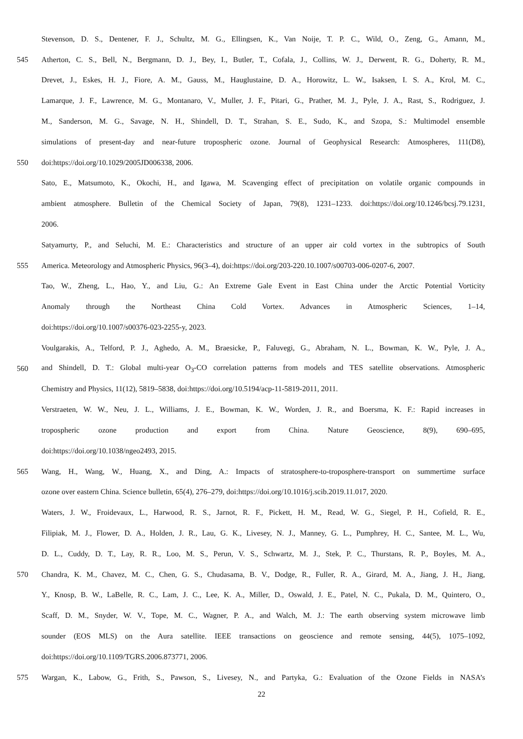Stevenson, D. S., Dentener, F. J., Schultz, M. G., Ellingsen, K., Van Noije, T. P. C., Wild, O., Zeng, G., Amann, M.,
545 Atherton, C. S., Bell, N., Bergmann, D. J., Bey, I., Butler, T., Cofala, J., Collins, W. J., Derwent, R. G., Doherty, R. M.,
Drevet, J., Eskes, H. J., Fiore, A. M., Gauss, M., Hauglustaine, D. A., Horowitz, L. W., Isaksen, I. S. A., Krol, M. C.,
Lamarque, J. F., Lawrence, M. G., Montanaro, V., Muller, J. F., Pitari, G., Prather, M. J., Pyle, J. A., Rast, S., Rodriguez, J.
M., Sanderson, M. G., Savage, N. H., Shindell, D. T., Strahan, S. E., Sudo, K., and Szopa, S.: Multimodel ensemble
simulations of present-day and near-future tropospheric ozone. Journal of Geophysical Research: Atmospheres, 111(D8),
550 doi:https://doi.org/10.1029/2005JD006338, 2006.
Sato, E., Matsumoto, K., Okochi, H., and Igawa, M. Scavenging effect of precipitation on volatile organic compounds in
ambient atmosphere. Bulletin of the Chemical Society of Japan, 79(8), 1231–1233. doi:https://doi.org/10.1246/bcsj.79.1231,
2006.
Satyamurty, P., and Seluchi, M. E.: Characteristics and structure of an upper air cold vortex in the subtropics of South
555 America. Meteorology and Atmospheric Physics, 96(3–4), doi:https://doi.org/203-220.10.1007/s00703-006-0207-6, 2007.
Tao, W., Zheng, L., Hao, Y., and Liu, G.: An Extreme Gale Event in East China under the Arctic Potential Vorticity
Anomaly through the Northeast China Cold Vortex. Advances in Atmospheric Sciences, 1–14,
doi:https://doi.org/10.1007/s00376-023-2255-y, 2023.
Voulgarakis, A., Telford, P. J., Aghedo, A. M., Braesicke, P., Faluvegi, G., Abraham, N. L., Bowman, K. W., Pyle, J. A.,
560 and Shindell, D. T.: Global multi-year O<sub>3</sub>-CO correlation patterns from models and TES satellite observations. Atmospheric
Chemistry and Physics, 11(12), 5819–5838, doi:https://doi.org/10.5194/acp-11-5819-2011, 2011.
Verstraeten, W. W., Neu, J. L., Williams, J. E., Bowman, K. W., Worden, J. R., and Boersma, K. F.: Rapid increases in
tropospheric ozone production and export from China. Nature Geoscience, 8(9), 690–695,
doi:https://doi.org/10.1038/ngeo2493, 2015.
565 Wang, H., Wang, W., Huang, X., and Ding, A.: Impacts of stratosphere-to-troposphere-transport on summertime surface
ozone over eastern China. Science bulletin, 65(4), 276–279, doi:https://doi.org/10.1016/j.scib.2019.11.017, 2020.
Waters, J. W., Froidevaux, L., Harwood, R. S., Jarnot, R. F., Pickett, H. M., Read, W. G., Siegel, P. H., Cofield, R. E.,
Filipiak, M. J., Flower, D. A., Holden, J. R., Lau, G. K., Livesey, N. J., Manney, G. L., Pumphrey, H. C., Santee, M. L., Wu,
D. L., Cuddy, D. T., Lay, R. R., Loo, M. S., Perun, V. S., Schwartz, M. J., Stek, P. C., Thurstans, R. P., Boyles, M. A.,
570 Chandra, K. M., Chavez, M. C., Chen, G. S., Chudasama, B. V., Dodge, R., Fuller, R. A., Girard, M. A., Jiang, J. H., Jiang,
Y., Knosp, B. W., LaBelle, R. C., Lam, J. C., Lee, K. A., Miller, D., Oswald, J. E., Patel, N. C., Pukala, D. M., Quintero, O.,
Scaff, D. M., Snyder, W. V., Tope, M. C., Wagner, P. A., and Walch, M. J.: The earth observing system microwave limb
sounder (EOS MLS) on the Aura satellite. IEEE transactions on geoscience and remote sensing, 44(5), 1075–1092,
doi:https://doi.org/10.1109/TGRS.2006.873771, 2006.
575 Wargan, K., Labow, G., Frith, S., Pawson, S., Livesey, N., and Partyka, G.: Evaluation of the Ozone Fields in NASA’s
22